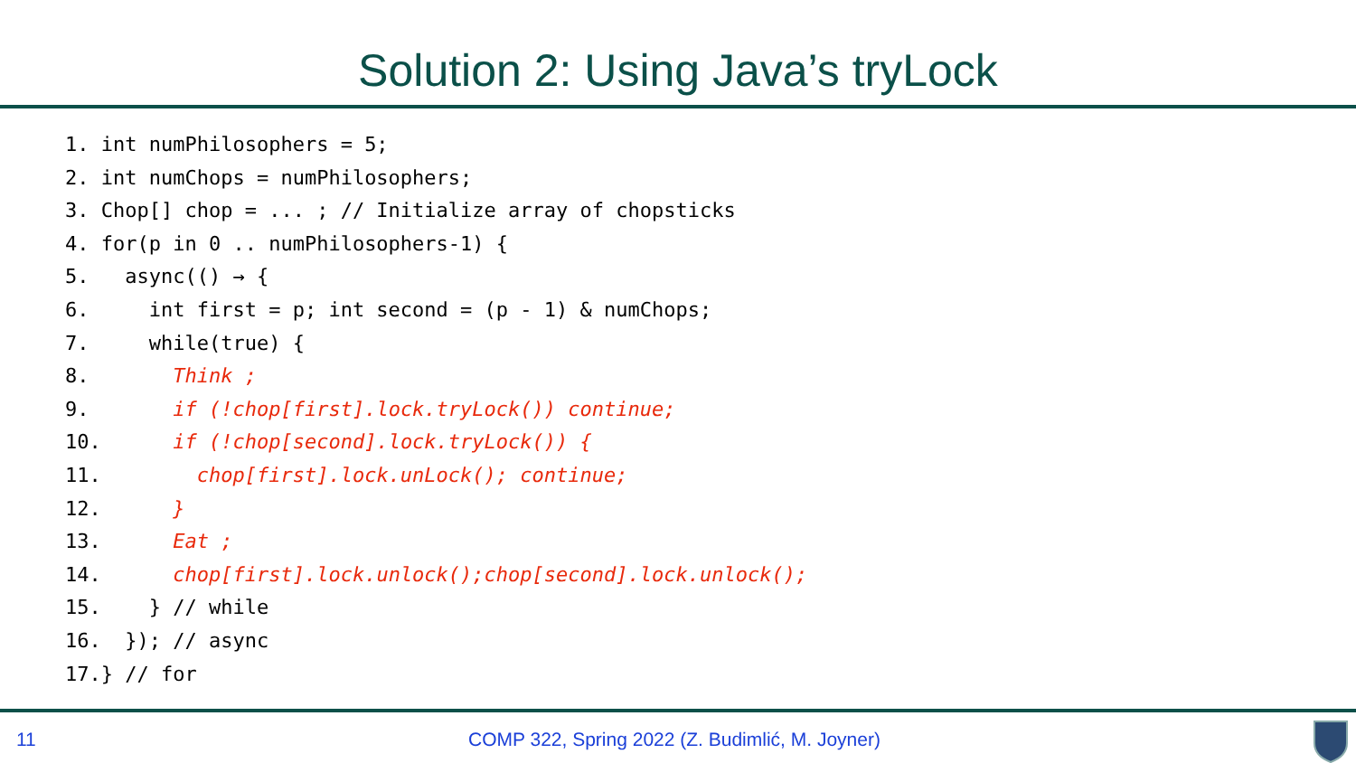Solution 2: Using Java’s tryLock
1. int numPhilosophers = 5;
2. int numChops = numPhilosophers;
3. Chop[] chop = ... ; // Initialize array of chopsticks
4. for(p in 0 .. numPhilosophers-1) {
5.   async(() → {
6.     int first = p; int second = (p - 1) & numChops;
7.     while(true) {
8.       Think ;
9.       if (!chop[first].lock.tryLock()) continue;
10.      if (!chop[second].lock.tryLock()) {
11.        chop[first].lock.unLock(); continue;
12.      }
13.      Eat ;
14.      chop[first].lock.unlock();chop[second].lock.unlock();
15.    } // while
16.  }); // async
17.} // for
11 COMP 322, Spring 2022 (Z. Budimlić, M. Joyner)